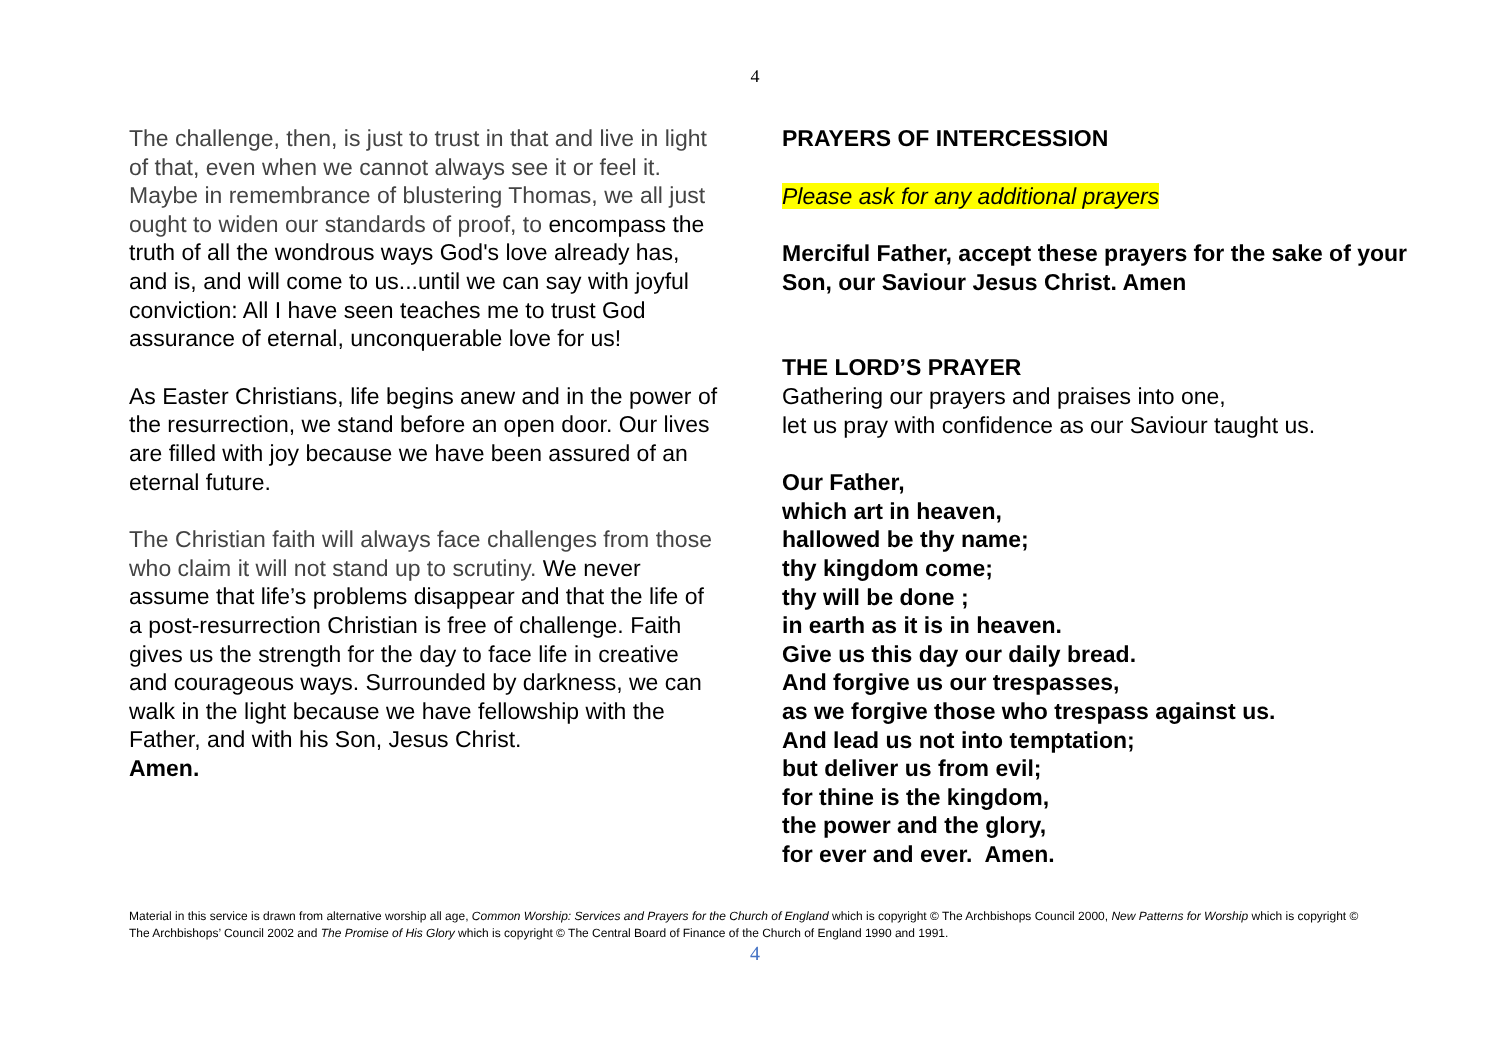4
The challenge, then, is just to trust in that and live in light of that, even when we cannot always see it or feel it. Maybe in remembrance of blustering Thomas, we all just ought to widen our standards of proof, to encompass the truth of all the wondrous ways God's love already has, and is, and will come to us...until we can say with joyful conviction: All I have seen teaches me to trust God assurance of eternal, unconquerable love for us!
As Easter Christians, life begins anew and in the power of the resurrection, we stand before an open door. Our lives are filled with joy because we have been assured of an eternal future.
The Christian faith will always face challenges from those who claim it will not stand up to scrutiny. We never assume that life’s problems disappear and that the life of a post-resurrection Christian is free of challenge. Faith gives us the strength for the day to face life in creative and courageous ways. Surrounded by darkness, we can walk in the light because we have fellowship with the Father, and with his Son, Jesus Christ.
Amen.
PRAYERS OF INTERCESSION
Please ask for any additional prayers
Merciful Father, accept these prayers for the sake of your Son, our Saviour Jesus Christ. Amen
THE LORD’S PRAYER
Gathering our prayers and praises into one,
let us pray with confidence as our Saviour taught us.
Our Father,
which art in heaven,
hallowed be thy name;
thy kingdom come;
thy will be done ;
in earth as it is in heaven.
Give us this day our daily bread.
And forgive us our trespasses,
as we forgive those who trespass against us.
And lead us not into temptation;
but deliver us from evil;
for thine is the kingdom,
the power and the glory,
for ever and ever. Amen.
Material in this service is drawn from alternative worship all age, Common Worship: Services and Prayers for the Church of England which is copyright © The Archbishops Council 2000, New Patterns for Worship which is copyright © The Archbishops’ Council 2002 and The Promise of His Glory which is copyright © The Central Board of Finance of the Church of England 1990 and 1991.
4